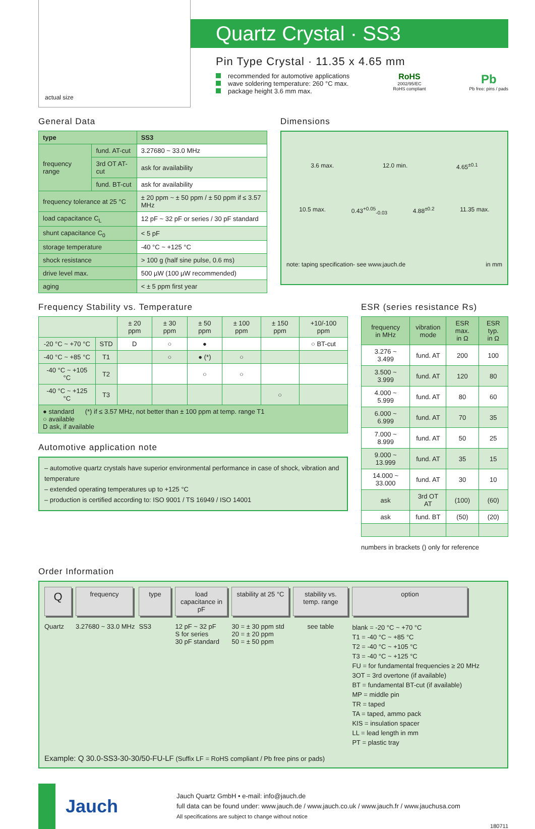actual size
Quartz Crystal · SS3
Pin Type Crystal · 11.35 x 4.65 mm
recommended for automotive applications
wave soldering temperature: 260 °C max.
package height 3.6 mm max.
RoHS
2002/95/EC
RoHS compliant
Pb
Pb free: pins / pads
General Data
| type | | SS3 |
| frequency range | fund. AT-cut | 3.27680 ~ 33.0 MHz |
| | 3rd OT AT-cut | ask for availability |
| | fund. BT-cut | ask for availability |
| frequency tolerance at 25 °C | | ± 20 ppm ~ ± 50 ppm / ± 50 ppm if ≤ 3.57 MHz |
| load capacitance C<sub>L</sub> | | 12 pF ~ 32 pF or series / 30 pF standard |
| shunt capacitance C<sub>0</sub> | | < 5 pF |
| storage temperature | | -40 °C ~ +125 °C |
| shock resistance | | > 100 g (half sine pulse, 0.6 ms) |
| drive level max. | | 500 µW (100 µW recommended) |
| aging | | < ± 5 ppm first year |
Dimensions
3.6 max. 12.0 min. 4.65<sup>±0.1</sup>
10.5 max. 0.43<sup>+0.05</sup><sub>-0.03</sub> 4.88<sup>±0.2</sup> 11.35 max.
note: taping specification- see www.jauch.de in mm
Frequency Stability vs. Temperature
| | | ± 20 ppm | ± 30 ppm | ± 50 ppm | ± 100 ppm | ± 150 ppm | +10/-100 ppm |
| --- | --- | --- | --- | --- | --- | --- | --- |
| -20 °C ~ +70 °C | STD | D | ○ | ● | | | ○ BT-cut |
| -40 °C ~ +85 °C | T1 | | ○ | ● (*) | ○ | | |
| -40 °C ~ +105 °C | T2 | | | ○ | ○ | | |
| -40 °C ~ +125 °C | T3 | | | | | ○ | |
| ● standard (*) if ≤ 3.57 MHz, not better than ± 100 ppm at temp. range T1 ○ available D ask, if available | | | | | | | |
Automotive application note
– automotive quartz crystals have superior environmental performance in case of shock, vibration and temperature
– extended operating temperatures up to +125 °C
– production is certified according to: ISO 9001 / TS 16949 / ISO 14001
ESR (series resistance Rs)
| frequency in MHz | vibration mode | ESR max. in Ω | ESR typ. in Ω |
| --- | --- | --- | --- |
| 3.276 ~ 3.499 | fund. AT | 200 | 100 |
| 3.500 ~ 3.999 | fund. AT | 120 | 80 |
| 4.000 ~ 5.999 | fund. AT | 80 | 60 |
| 6.000 ~ 6.999 | fund. AT | 70 | 35 |
| 7.000 ~ 8.999 | fund. AT | 50 | 25 |
| 9.000 ~ 13.999 | fund. AT | 35 | 15 |
| 14.000 ~ 33.000 | fund. AT | 30 | 10 |
| ask | 3rd OT AT | (100) | (60) |
| ask | fund. BT | (50) | (20) |
numbers in brackets () only for reference
Order Information
Q
Quartz
frequency
3.27680 ~ 33.0 MHz
type
SS3
load capacitance in pF
12 pF ~ 32 pF
S for series
30 pF standard
stability at 25 °C
30 = ± 30 ppm std
20 = ± 20 ppm
50 = ± 50 ppm
stability vs. temp. range
see table
option
blank = -20 °C ~ +70 °C
T1 = -40 °C ~ +85 °C
T2 = -40 °C ~ +105 °C
T3 = -40 °C ~ +125 °C
FU = for fundamental frequencies ≥ 20 MHz
3OT = 3rd overtone (if available)
BT = fundamental BT-cut (if available)
MP = middle pin
TR = taped
TA = taped, ammo pack
KIS = insulation spacer
LL = lead length in mm
PT = plastic tray
Example: Q 30.0-SS3-30-30/50-FU-LF (Suffix LF = RoHS compliant / Pb free pins or pads)
Jauch
Jauch Quartz GmbH • e-mail: info@jauch.de
full data can be found under: www.jauch.de / www.jauch.co.uk / www.jauch.fr / www.jauchusa.com
All specifications are subject to change without notice
180711